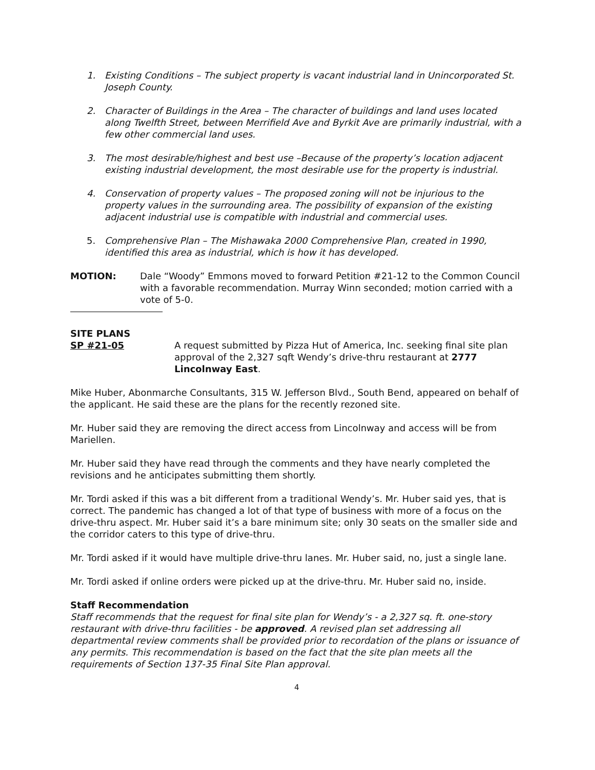1. Existing Conditions – The subject property is vacant industrial land in Unincorporated St. Joseph County.
2. Character of Buildings in the Area – The character of buildings and land uses located along Twelfth Street, between Merrifield Ave and Byrkit Ave are primarily industrial, with a few other commercial land uses.
3. The most desirable/highest and best use –Because of the property’s location adjacent existing industrial development, the most desirable use for the property is industrial.
4. Conservation of property values – The proposed zoning will not be injurious to the property values in the surrounding area. The possibility of expansion of the existing adjacent industrial use is compatible with industrial and commercial uses.
5. Comprehensive Plan – The Mishawaka 2000 Comprehensive Plan, created in 1990, identified this area as industrial, which is how it has developed.
MOTION: Dale “Woody” Emmons moved to forward Petition #21-12 to the Common Council with a favorable recommendation. Murray Winn seconded; motion carried with a vote of 5-0.
SITE PLANS
SP #21-05 A request submitted by Pizza Hut of America, Inc. seeking final site plan approval of the 2,327 sqft Wendy’s drive-thru restaurant at 2777 Lincolnway East.
Mike Huber, Abonmarche Consultants, 315 W. Jefferson Blvd., South Bend, appeared on behalf of the applicant. He said these are the plans for the recently rezoned site.
Mr. Huber said they are removing the direct access from Lincolnway and access will be from Mariellen.
Mr. Huber said they have read through the comments and they have nearly completed the revisions and he anticipates submitting them shortly.
Mr. Tordi asked if this was a bit different from a traditional Wendy’s. Mr. Huber said yes, that is correct. The pandemic has changed a lot of that type of business with more of a focus on the drive-thru aspect. Mr. Huber said it’s a bare minimum site; only 30 seats on the smaller side and the corridor caters to this type of drive-thru.
Mr. Tordi asked if it would have multiple drive-thru lanes. Mr. Huber said, no, just a single lane.
Mr. Tordi asked if online orders were picked up at the drive-thru. Mr. Huber said no, inside.
Staff Recommendation
Staff recommends that the request for final site plan for Wendy’s - a 2,327 sq. ft. one-story restaurant with drive-thru facilities - be approved. A revised plan set addressing all departmental review comments shall be provided prior to recordation of the plans or issuance of any permits. This recommendation is based on the fact that the site plan meets all the requirements of Section 137-35 Final Site Plan approval.
4